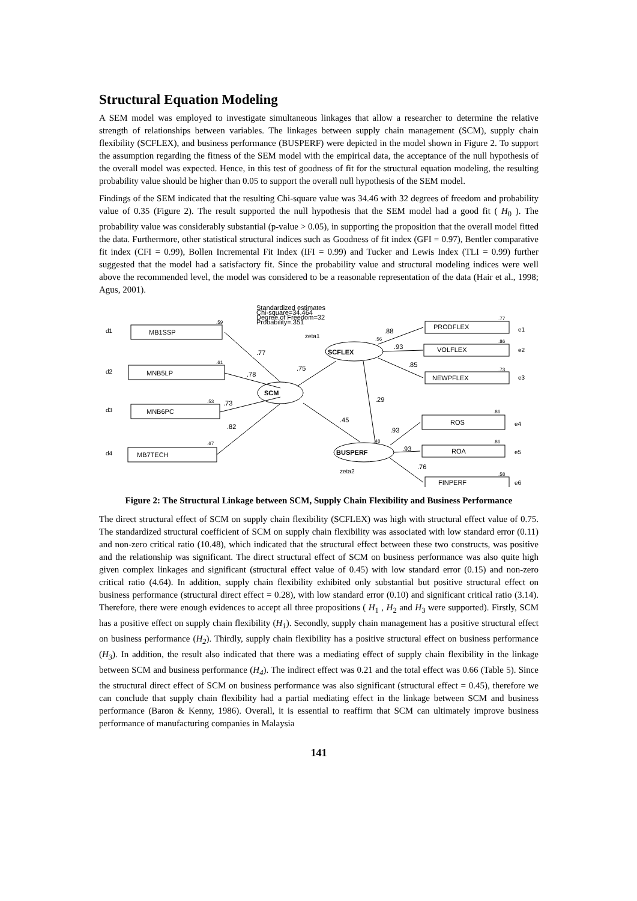Structural Equation Modeling
A SEM model was employed to investigate simultaneous linkages that allow a researcher to determine the relative strength of relationships between variables. The linkages between supply chain management (SCM), supply chain flexibility (SCFLEX), and business performance (BUSPERF) were depicted in the model shown in Figure 2. To support the assumption regarding the fitness of the SEM model with the empirical data, the acceptance of the null hypothesis of the overall model was expected. Hence, in this test of goodness of fit for the structural equation modeling, the resulting probability value should be higher than 0.05 to support the overall null hypothesis of the SEM model.
Findings of the SEM indicated that the resulting Chi-square value was 34.46 with 32 degrees of freedom and probability value of 0.35 (Figure 2). The result supported the null hypothesis that the SEM model had a good fit ( H<sub>0</sub> ). The probability value was considerably substantial (p-value > 0.05), in supporting the proposition that the overall model fitted the data. Furthermore, other statistical structural indices such as Goodness of fit index (GFI = 0.97), Bentler comparative fit index (CFI = 0.99), Bollen Incremental Fit Index (IFI = 0.99) and Tucker and Lewis Index (TLI = 0.99) further suggested that the model had a satisfactory fit. Since the probability value and structural modeling indices were well above the recommended level, the model was considered to be a reasonable representation of the data (Hair et al., 1998; Agus, 2001).
Standardized estimates
Chi-square=34.464
Degree of Freedom=32
Probability=.351
d1
d2
d3
d4
e1
e2
e3
e4
e5
e6
zeta1
zeta2
MB1SSP
MNB5LP
MNB6PC
MB7TECH
PRODFLEX
VOLFLEX
NEWPFLEX
ROS
ROA
FINPERF
SCFLEX
SCM
BUSPERF
.59
.61
.53
.67
.77
.86
.73
.86
.86
.58
.56
.48
.77
.78
.73
.82
.75
.88
.93
.85
.29
.45
.93
.93
.76
Figure 2: The Structural Linkage between SCM, Supply Chain Flexibility and Business Performance
The direct structural effect of SCM on supply chain flexibility (SCFLEX) was high with structural effect value of 0.75. The standardized structural coefficient of SCM on supply chain flexibility was associated with low standard error (0.11) and non-zero critical ratio (10.48), which indicated that the structural effect between these two constructs, was positive and the relationship was significant. The direct structural effect of SCM on business performance was also quite high given complex linkages and significant (structural effect value of 0.45) with low standard error (0.15) and non-zero critical ratio (4.64). In addition, supply chain flexibility exhibited only substantial but positive structural effect on business performance (structural direct effect = 0.28), with low standard error (0.10) and significant critical ratio (3.14). Therefore, there were enough evidences to accept all three propositions ( H<sub>1</sub> , H<sub>2</sub> and H<sub>3</sub> were supported). Firstly, SCM has a positive effect on supply chain flexibility (H<sub>1</sub>). Secondly, supply chain management has a positive structural effect on business performance (H<sub>2</sub>). Thirdly, supply chain flexibility has a positive structural effect on business performance (H<sub>3</sub>). In addition, the result also indicated that there was a mediating effect of supply chain flexibility in the linkage between SCM and business performance (H<sub>4</sub>). The indirect effect was 0.21 and the total effect was 0.66 (Table 5). Since the structural direct effect of SCM on business performance was also significant (structural effect = 0.45), therefore we can conclude that supply chain flexibility had a partial mediating effect in the linkage between SCM and business performance (Baron & Kenny, 1986). Overall, it is essential to reaffirm that SCM can ultimately improve business performance of manufacturing companies in Malaysia
141